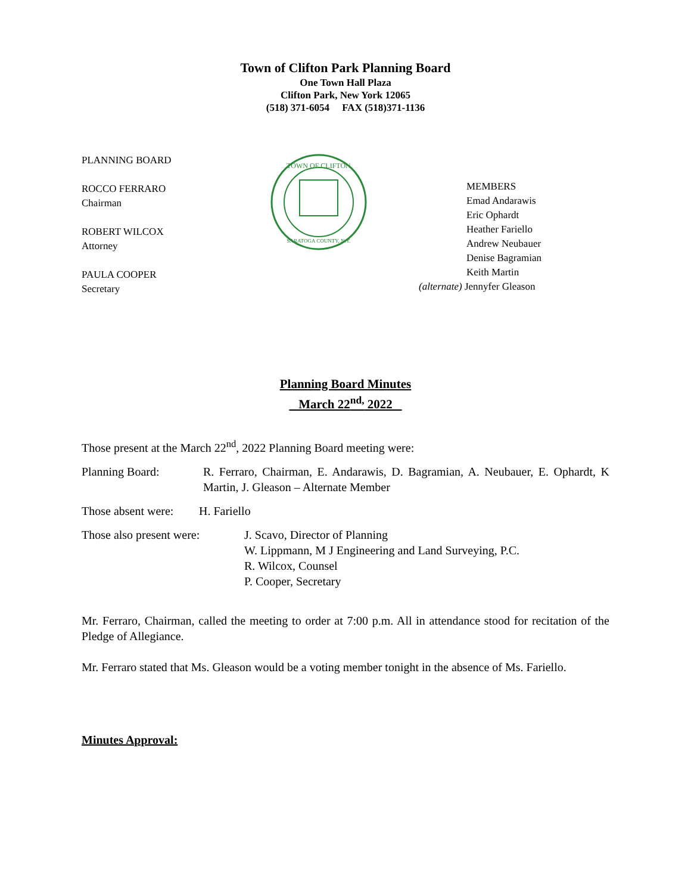Town of Clifton Park Planning Board
One Town Hall Plaza
Clifton Park, New York 12065
(518) 371-6054 FAX (518)371-1136
PLANNING BOARD
ROCCO FERRARO
Chairman
ROBERT WILCOX
Attorney
PAULA COOPER
Secretary
TOWN OF CLIFTON
SARATOGA COUNTY, N.Y.
MEMBERS
Emad Andarawis
Eric Ophardt
Heather Fariello
Andrew Neubauer
Denise Bagramian
Keith Martin
(alternate) Jennyfer Gleason
Planning Board Minutes
March 22<sup>nd,</sup> 2022
Those present at the March 22<sup>nd</sup>, 2022 Planning Board meeting were:
Planning Board: R. Ferraro, Chairman, E. Andarawis, D. Bagramian, A. Neubauer, E. Ophardt, K Martin, J. Gleason – Alternate Member
Those absent were:
H. Fariello
Those also present were:
J. Scavo, Director of Planning
W. Lippmann, M J Engineering and Land Surveying, P.C.
R. Wilcox, Counsel
P. Cooper, Secretary
Mr. Ferraro, Chairman, called the meeting to order at 7:00 p.m. All in attendance stood for recitation of the Pledge of Allegiance.
Mr. Ferraro stated that Ms. Gleason would be a voting member tonight in the absence of Ms. Fariello.
Minutes Approval: